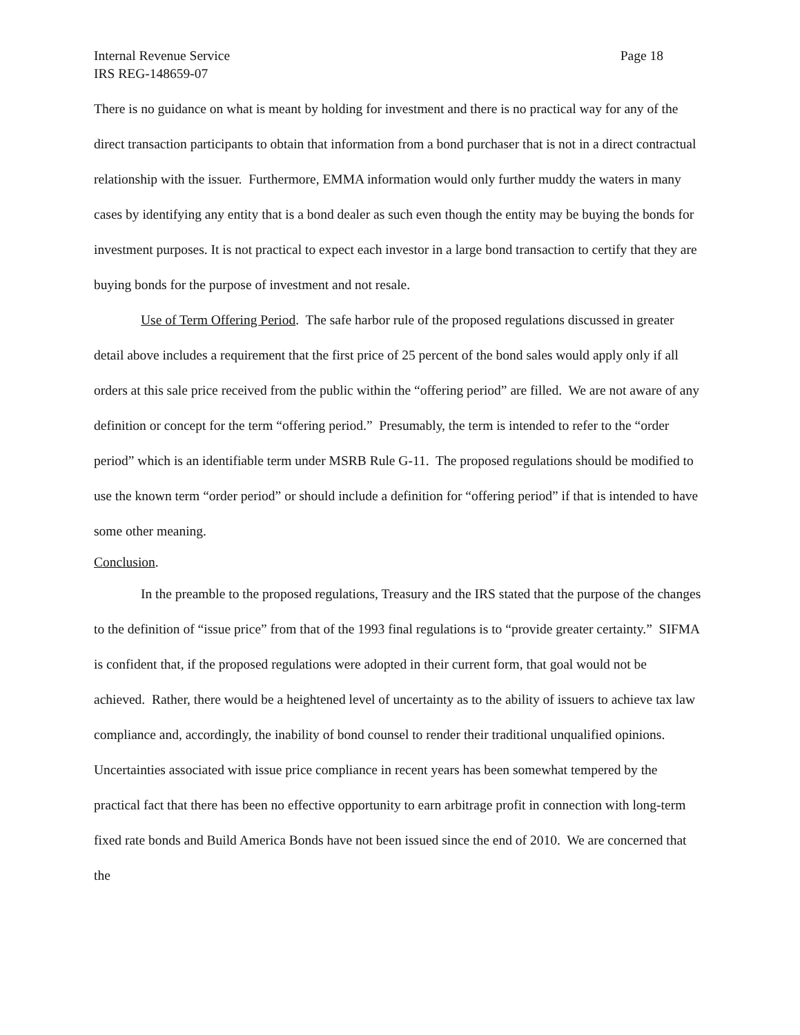Internal Revenue Service
IRS REG-148659-07
Page 18
There is no guidance on what is meant by holding for investment and there is no practical way for any of the direct transaction participants to obtain that information from a bond purchaser that is not in a direct contractual relationship with the issuer. Furthermore, EMMA information would only further muddy the waters in many cases by identifying any entity that is a bond dealer as such even though the entity may be buying the bonds for investment purposes. It is not practical to expect each investor in a large bond transaction to certify that they are buying bonds for the purpose of investment and not resale.
Use of Term Offering Period. The safe harbor rule of the proposed regulations discussed in greater detail above includes a requirement that the first price of 25 percent of the bond sales would apply only if all orders at this sale price received from the public within the “offering period” are filled. We are not aware of any definition or concept for the term “offering period.” Presumably, the term is intended to refer to the “order period” which is an identifiable term under MSRB Rule G-11. The proposed regulations should be modified to use the known term “order period” or should include a definition for “offering period” if that is intended to have some other meaning.
Conclusion.
In the preamble to the proposed regulations, Treasury and the IRS stated that the purpose of the changes to the definition of “issue price” from that of the 1993 final regulations is to “provide greater certainty.” SIFMA is confident that, if the proposed regulations were adopted in their current form, that goal would not be achieved. Rather, there would be a heightened level of uncertainty as to the ability of issuers to achieve tax law compliance and, accordingly, the inability of bond counsel to render their traditional unqualified opinions. Uncertainties associated with issue price compliance in recent years has been somewhat tempered by the practical fact that there has been no effective opportunity to earn arbitrage profit in connection with long-term fixed rate bonds and Build America Bonds have not been issued since the end of 2010. We are concerned that the